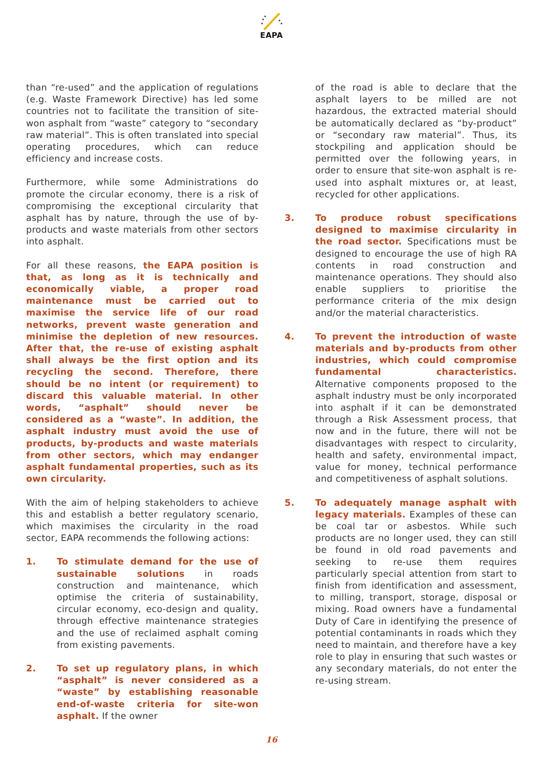EAPA
than “re-used” and the application of regulations (e.g. Waste Framework Directive) has led some countries not to facilitate the transition of site-won asphalt from “waste” category to “secondary raw material”. This is often translated into special operating procedures, which can reduce efficiency and increase costs.
Furthermore, while some Administrations do promote the circular economy, there is a risk of compromising the exceptional circularity that asphalt has by nature, through the use of by-products and waste materials from other sectors into asphalt.
For all these reasons, the EAPA position is that, as long as it is technically and economically viable, a proper road maintenance must be carried out to maximise the service life of our road networks, prevent waste generation and minimise the depletion of new resources. After that, the re-use of existing asphalt shall always be the first option and its recycling the second. Therefore, there should be no intent (or requirement) to discard this valuable material. In other words, “asphalt” should never be considered as a “waste”. In addition, the asphalt industry must avoid the use of products, by-products and waste materials from other sectors, which may endanger asphalt fundamental properties, such as its own circularity.
With the aim of helping stakeholders to achieve this and establish a better regulatory scenario, which maximises the circularity in the road sector, EAPA recommends the following actions:
1. To stimulate demand for the use of sustainable solutions in roads construction and maintenance, which optimise the criteria of sustainability, circular economy, eco-design and quality, through effective maintenance strategies and the use of reclaimed asphalt coming from existing pavements.
2. To set up regulatory plans, in which “asphalt” is never considered as a “waste” by establishing reasonable end-of-waste criteria for site-won asphalt. If the owner
of the road is able to declare that the asphalt layers to be milled are not hazardous, the extracted material should be automatically declared as “by-product” or “secondary raw material”. Thus, its stockpiling and application should be permitted over the following years, in order to ensure that site-won asphalt is re-used into asphalt mixtures or, at least, recycled for other applications.
3. To produce robust specifications designed to maximise circularity in the road sector. Specifications must be designed to encourage the use of high RA contents in road construction and maintenance operations. They should also enable suppliers to prioritise the performance criteria of the mix design and/or the material characteristics.
4. To prevent the introduction of waste materials and by-products from other industries, which could compromise fundamental characteristics. Alternative components proposed to the asphalt industry must be only incorporated into asphalt if it can be demonstrated through a Risk Assessment process, that now and in the future, there will not be disadvantages with respect to circularity, health and safety, environmental impact, value for money, technical performance and competitiveness of asphalt solutions.
5. To adequately manage asphalt with legacy materials. Examples of these can be coal tar or asbestos. While such products are no longer used, they can still be found in old road pavements and seeking to re-use them requires particularly special attention from start to finish from identification and assessment, to milling, transport, storage, disposal or mixing. Road owners have a fundamental Duty of Care in identifying the presence of potential contaminants in roads which they need to maintain, and therefore have a key role to play in ensuring that such wastes or any secondary materials, do not enter the re-using stream.
16